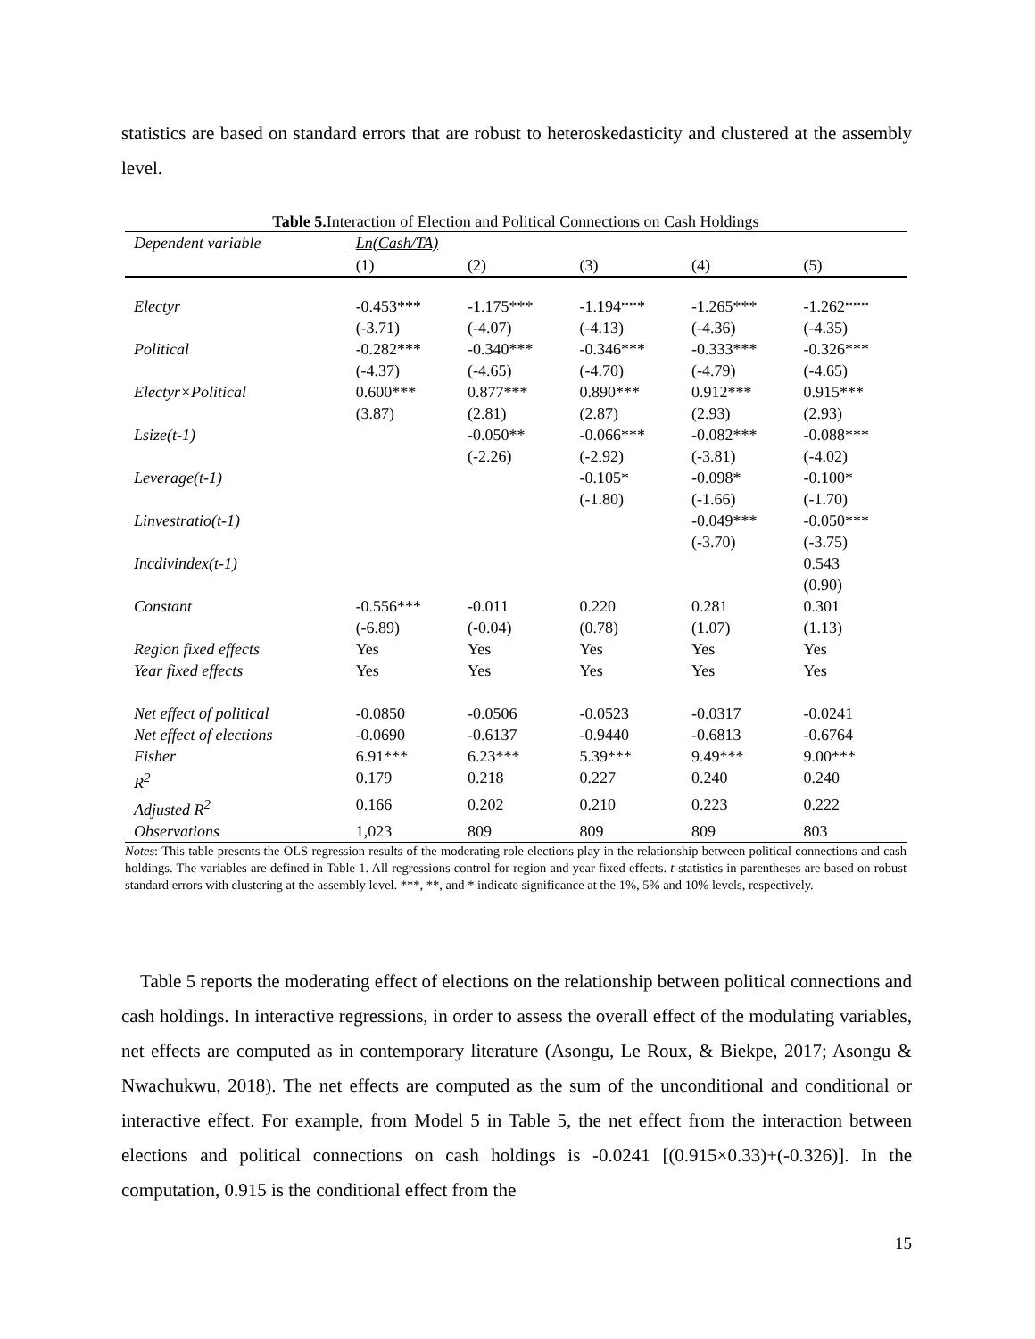statistics are based on standard errors that are robust to heteroskedasticity and clustered at the assembly level.
Table 5. Interaction of Election and Political Connections on Cash Holdings
| Dependent variable | Ln(Cash/TA) | | | | |
| | (1) | (2) | (3) | (4) | (5) |
| Electyr | -0.453*** | -1.175*** | -1.194*** | -1.265*** | -1.262*** |
| | (-3.71) | (-4.07) | (-4.13) | (-4.36) | (-4.35) |
| Political | -0.282*** | -0.340*** | -0.346*** | -0.333*** | -0.326*** |
| | (-4.37) | (-4.65) | (-4.70) | (-4.79) | (-4.65) |
| Electyr×Political | 0.600*** | 0.877*** | 0.890*** | 0.912*** | 0.915*** |
| | (3.87) | (2.81) | (2.87) | (2.93) | (2.93) |
| Lsize(t-1) | | -0.050** | -0.066*** | -0.082*** | -0.088*** |
| | | (-2.26) | (-2.92) | (-3.81) | (-4.02) |
| Leverage(t-1) | | | -0.105* | -0.098* | -0.100* |
| | | | (-1.80) | (-1.66) | (-1.70) |
| Linvestratio(t-1) | | | | -0.049*** | -0.050*** |
| | | | | (-3.70) | (-3.75) |
| Incdivindex(t-1) | | | | | 0.543 |
| | | | | | (0.90) |
| Constant | -0.556*** | -0.011 | 0.220 | 0.281 | 0.301 |
| | (-6.89) | (-0.04) | (0.78) | (1.07) | (1.13) |
| Region fixed effects | Yes | Yes | Yes | Yes | Yes |
| Year fixed effects | Yes | Yes | Yes | Yes | Yes |
| Net effect of political | -0.0850 | -0.0506 | -0.0523 | -0.0317 | -0.0241 |
| Net effect of elections | -0.0690 | -0.6137 | -0.9440 | -0.6813 | -0.6764 |
| Fisher | 6.91*** | 6.23*** | 5.39*** | 9.49*** | 9.00*** |
| R<sup>2</sup> | 0.179 | 0.218 | 0.227 | 0.240 | 0.240 |
| Adjusted R<sup>2</sup> | 0.166 | 0.202 | 0.210 | 0.223 | 0.222 |
| Observations | 1,023 | 809 | 809 | 809 | 803 |
Notes: This table presents the OLS regression results of the moderating role elections play in the relationship between political connections and cash holdings. The variables are defined in Table 1. All regressions control for region and year fixed effects. t-statistics in parentheses are based on robust standard errors with clustering at the assembly level. ***, **, and * indicate significance at the 1%, 5% and 10% levels, respectively.
Table 5 reports the moderating effect of elections on the relationship between political connections and cash holdings. In interactive regressions, in order to assess the overall effect of the modulating variables, net effects are computed as in contemporary literature (Asongu, Le Roux, & Biekpe, 2017; Asongu & Nwachukwu, 2018). The net effects are computed as the sum of the unconditional and conditional or interactive effect. For example, from Model 5 in Table 5, the net effect from the interaction between elections and political connections on cash holdings is -0.0241 [(0.915×0.33)+(-0.326)]. In the computation, 0.915 is the conditional effect from the
15